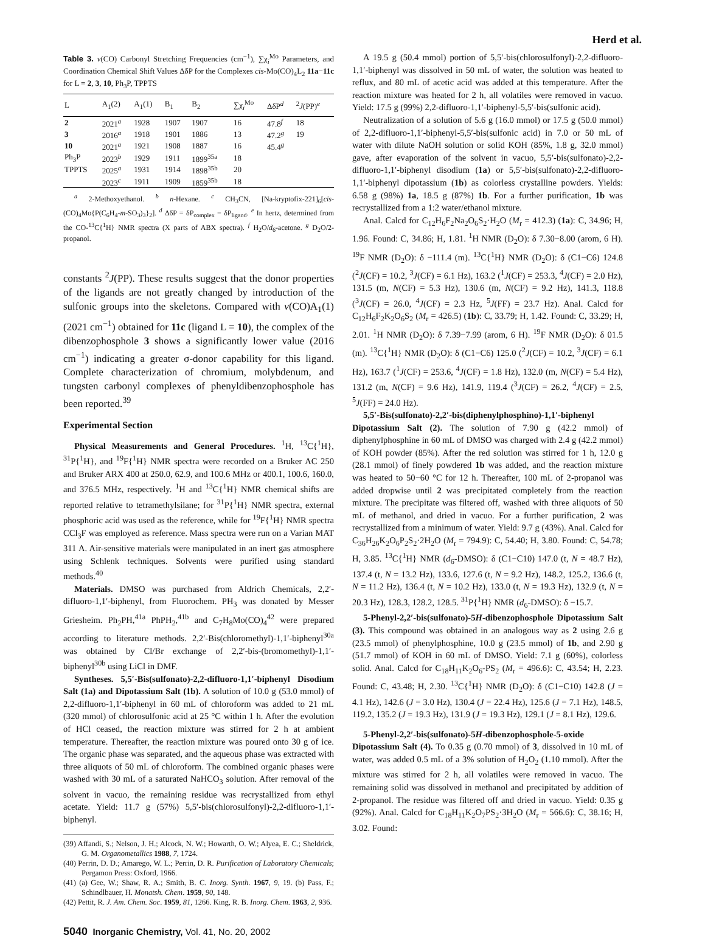Herd et al.
Table 3. ν(CO) Carbonyl Stretching Frequencies (cm<sup>−1</sup>), ∑χ<sub>i</sub><sup>Mo</sup> Parameters, and Coordination Chemical Shift Values ΔδP for the Complexes cis-Mo(CO)<sub>4</sub>L<sub>2</sub> 11a−11c for L = 2, 3, 10, Ph<sub>3</sub>P, TPPTS
| L | A<sub>1</sub>(2) | A<sub>1</sub>(1) | B<sub>1</sub> | B<sub>2</sub> | ∑χ<sub>i</sub><sup>Mo</sup> | ΔδP<sup>d</sup> | <sup>2</sup> J (PP)<sup>e</sup> |
| --- | --- | --- | --- | --- | --- | --- | --- |
| 2 | 2021<sup>a</sup> | 1928 | 1907 | 1907 | 16 | 47.8<sup>f</sup> | 18 |
| 3 | 2016<sup>a</sup> | 1918 | 1901 | 1886 | 13 | 47.2<sup>g</sup> | 19 |
| 10 | 2021<sup>a</sup> | 1921 | 1908 | 1887 | 16 | 45.4<sup>g</sup> | |
| Ph<sub>3</sub>P | 2023<sup>b</sup> | 1929 | 1911 | 1899<sup>35a</sup> | 18 | | |
| TPPTS | 2025<sup>a</sup> | 1931 | 1914 | 1898<sup>35b</sup> | 20 | | |
| | 2023<sup>c</sup> | 1911 | 1909 | 1859<sup>35b</sup> | 18 | | |
<sup>a</sup> 2-Methoxyethanol. <sup>b</sup> n-Hexane. <sup>c</sup> CH<sub>3</sub>CN, [Na-kryptofix-221]<sub>6</sub>[cis-(CO)<sub>4</sub>Mo{P(C<sub>6</sub>H<sub>4</sub>-m-SO<sub>3</sub>)<sub>3</sub>}<sub>2</sub>]. <sup>d</sup> ΔδP = δP<sub>complex</sub> − δP<sub>ligand</sub>. <sup>e</sup> In hertz, determined from the CO-<sup>13</sup>C{<sup>1</sup>H} NMR spectra (X parts of ABX spectra). <sup>f</sup> H<sub>2</sub>O/d<sub>6</sub>-acetone. <sup>g</sup> D<sub>2</sub>O/2-propanol.
constants <sup>2</sup>J(PP). These results suggest that the donor properties of the ligands are not greatly changed by introduction of the sulfonic groups into the skeletons. Compared with ν(CO)A<sub>1</sub>(1) (2021 cm<sup>−1</sup>) obtained for 11c (ligand L = 10), the complex of the dibenzophosphole 3 shows a significantly lower value (2016 cm<sup>−1</sup>) indicating a greater σ-donor capability for this ligand. Complete characterization of chromium, molybdenum, and tungsten carbonyl complexes of phenyldibenzophosphole has been reported.<sup>39</sup>
Experimental Section
Physical Measurements and General Procedures. <sup>1</sup>H, <sup>13</sup>C{<sup>1</sup>H}, <sup>31</sup>P{<sup>1</sup>H}, and <sup>19</sup>F{<sup>1</sup>H} NMR spectra were recorded on a Bruker AC 250 and Bruker ARX 400 at 250.0, 62.9, and 100.6 MHz or 400.1, 100.6, 160.0, and 376.5 MHz, respectively. <sup>1</sup>H and <sup>13</sup>C{<sup>1</sup>H} NMR chemical shifts are reported relative to tetramethylsilane; for <sup>31</sup>P{<sup>1</sup>H} NMR spectra, external phosphoric acid was used as the reference, while for <sup>19</sup>F{<sup>1</sup>H} NMR spectra CCl<sub>3</sub>F was employed as reference. Mass spectra were run on a Varian MAT 311 A. Air-sensitive materials were manipulated in an inert gas atmosphere using Schlenk techniques. Solvents were purified using standard methods.<sup>40</sup>
Materials. DMSO was purchased from Aldrich Chemicals, 2,2′-difluoro-1,1′-biphenyl, from Fluorochem. PH<sub>3</sub> was donated by Messer Griesheim. Ph<sub>2</sub>PH,<sup>41a</sup> PhPH<sub>2</sub>,<sup>41b</sup> and C<sub>7</sub>H<sub>8</sub>Mo(CO)<sub>4</sub><sup>42</sup> were prepared according to literature methods. 2,2′-Bis(chloromethyl)-1,1′-biphenyl<sup>30a</sup> was obtained by Cl/Br exchange of 2,2′-bis-(bromomethyl)-1,1′-biphenyl<sup>30b</sup> using LiCl in DMF.
Syntheses. 5,5′-Bis(sulfonato)-2,2-difluoro-1,1′-biphenyl Disodium Salt (1a) and Dipotassium Salt (1b). A solution of 10.0 g (53.0 mmol) of 2,2-difluoro-1,1′-biphenyl in 60 mL of chloroform was added to 21 mL (320 mmol) of chlorosulfonic acid at 25 °C within 1 h. After the evolution of HCl ceased, the reaction mixture was stirred for 2 h at ambient temperature. Thereafter, the reaction mixture was poured onto 30 g of ice. The organic phase was separated, and the aqueous phase was extracted with three aliquots of 50 mL of chloroform. The combined organic phases were washed with 30 mL of a saturated NaHCO<sub>3</sub> solution. After removal of the solvent in vacuo, the remaining residue was recrystallized from ethyl acetate. Yield: 11.7 g (57%) 5,5′-bis(chlorosulfonyl)-2,2-difluoro-1,1′-biphenyl.
(39) Affandi, S.; Nelson, J. H.; Alcock, N. W.; Howarth, O. W.; Alyea, E. C.; Sheldrick, G. M. Organometallics 1988, 7, 1724.
(40) Perrin, D. D.; Amarego, W. L.; Perrin, D. R. Purification of Laboratory Chemicals; Pergamon Press: Oxford, 1966.
(41) (a) Gee, W.; Shaw, R. A.; Smith, B. C. Inorg. Synth. 1967, 9, 19. (b) Pass, F.; Schindlbauer, H. Monatsh. Chem. 1959, 90, 148.
(42) Pettit, R. J. Am. Chem. Soc. 1959, 81, 1266. King, R. B. Inorg. Chem. 1963, 2, 936.
5040 Inorganic Chemistry, Vol. 41, No. 20, 2002
A 19.5 g (50.4 mmol) portion of 5,5′-bis(chlorosulfonyl)-2,2-difluoro-1,1′-biphenyl was dissolved in 50 mL of water, the solution was heated to reflux, and 80 mL of acetic acid was added at this temperature. After the reaction mixture was heated for 2 h, all volatiles were removed in vacuo. Yield: 17.5 g (99%) 2,2-difluoro-1,1′-biphenyl-5,5′-bis(sulfonic acid).
Neutralization of a solution of 5.6 g (16.0 mmol) or 17.5 g (50.0 mmol) of 2,2-difluoro-1,1′-biphenyl-5,5′-bis(sulfonic acid) in 7.0 or 50 mL of water with dilute NaOH solution or solid KOH (85%, 1.8 g, 32.0 mmol) gave, after evaporation of the solvent in vacuo, 5,5′-bis(sulfonato)-2,2-difluoro-1,1′-biphenyl disodium (1a) or 5,5′-bis(sulfonato)-2,2-difluoro-1,1′-biphenyl dipotassium (1b) as colorless crystalline powders. Yields: 6.58 g (98%) 1a, 18.5 g (87%) 1b. For a further purification, 1b was recrystallized from a 1:2 water/ethanol mixture.
Anal. Calcd for C<sub>12</sub>H<sub>6</sub>F<sub>2</sub>Na<sub>2</sub>O<sub>6</sub>S<sub>2</sub>·H<sub>2</sub>O (M<sub>r</sub> = 412.3) (1a): C, 34.96; H, 1.96. Found: C, 34.86; H, 1.81. <sup>1</sup>H NMR (D<sub>2</sub>O): δ 7.30−8.00 (arom, 6 H). <sup>19</sup>F NMR (D<sub>2</sub>O): δ −111.4 (m). <sup>13</sup>C{<sup>1</sup>H} NMR (D<sub>2</sub>O): δ (C1−C6) 124.8 (<sup>2</sup>J(CF) = 10.2, <sup>3</sup>J(CF) = 6.1 Hz), 163.2 (<sup>1</sup>J(CF) = 253.3, <sup>4</sup>J(CF) = 2.0 Hz), 131.5 (m, N(CF) = 5.3 Hz), 130.6 (m, N(CF) = 9.2 Hz), 141.3, 118.8 (<sup>3</sup>J(CF) = 26.0, <sup>4</sup>J(CF) = 2.3 Hz, <sup>5</sup>J(FF) = 23.7 Hz). Anal. Calcd for C<sub>12</sub>H<sub>6</sub>F<sub>2</sub>K<sub>2</sub>O<sub>6</sub>S<sub>2</sub> (M<sub>r</sub> = 426.5) (1b): C, 33.79; H, 1.42. Found: C, 33.29; H, 2.01. <sup>1</sup>H NMR (D<sub>2</sub>O): δ 7.39−7.99 (arom, 6 H). <sup>19</sup>F NMR (D<sub>2</sub>O): δ 01.5 (m). <sup>13</sup>C{<sup>1</sup>H} NMR (D<sub>2</sub>O): δ (C1−C6) 125.0 (<sup>2</sup>J(CF) = 10.2, <sup>3</sup>J(CF) = 6.1 Hz), 163.7 (<sup>1</sup>J(CF) = 253.6, <sup>4</sup>J(CF) = 1.8 Hz), 132.0 (m, N(CF) = 5.4 Hz), 131.2 (m, N(CF) = 9.6 Hz), 141.9, 119.4 (<sup>3</sup>J(CF) = 26.2, <sup>4</sup>J(CF) = 2.5, <sup>5</sup>J(FF) = 24.0 Hz).
5,5′-Bis(sulfonato)-2,2′-bis(diphenylphosphino)-1,1′-biphenyl Dipotassium Salt (2). The solution of 7.90 g (42.2 mmol) of diphenylphosphine in 60 mL of DMSO was charged with 2.4 g (42.2 mmol) of KOH powder (85%). After the red solution was stirred for 1 h, 12.0 g (28.1 mmol) of finely powdered 1b was added, and the reaction mixture was heated to 50−60 °C for 12 h. Thereafter, 100 mL of 2-propanol was added dropwise until 2 was precipitated completely from the reaction mixture. The precipitate was filtered off, washed with three aliquots of 50 mL of methanol, and dried in vacuo. For a further purification, 2 was recrystallized from a minimum of water. Yield: 9.7 g (43%). Anal. Calcd for C<sub>36</sub>H<sub>26</sub>K<sub>2</sub>O<sub>6</sub>P<sub>2</sub>S<sub>2</sub>·2H<sub>2</sub>O (M<sub>r</sub> = 794.9): C, 54.40; H, 3.80. Found: C, 54.78; H, 3.85. <sup>13</sup>C{<sup>1</sup>H} NMR (d<sub>6</sub>-DMSO): δ (C1−C10) 147.0 (t, N = 48.7 Hz), 137.4 (t, N = 13.2 Hz), 133.6, 127.6 (t, N = 9.2 Hz), 148.2, 125.2, 136.6 (t, N = 11.2 Hz), 136.4 (t, N = 10.2 Hz), 133.0 (t, N = 19.3 Hz), 132.9 (t, N = 20.3 Hz), 128.3, 128.2, 128.5. <sup>31</sup>P{<sup>1</sup>H} NMR (d<sub>6</sub>-DMSO): δ −15.7.
5-Phenyl-2,2′-bis(sulfonato)-5H-dibenzophosphole Dipotassium Salt (3). This compound was obtained in an analogous way as 2 using 2.6 g (23.5 mmol) of phenylphosphine, 10.0 g (23.5 mmol) of 1b, and 2.90 g (51.7 mmol) of KOH in 60 mL of DMSO. Yield: 7.1 g (60%), colorless solid. Anal. Calcd for C<sub>18</sub>H<sub>11</sub>K<sub>2</sub>O<sub>6</sub>-PS<sub>2</sub> (M<sub>r</sub> = 496.6): C, 43.54; H, 2.23. Found: C, 43.48; H, 2.30. <sup>13</sup>C{<sup>1</sup>H} NMR (D<sub>2</sub>O): δ (C1−C10) 142.8 (J = 4.1 Hz), 142.6 (J = 3.0 Hz), 130.4 (J = 22.4 Hz), 125.6 (J = 7.1 Hz), 148.5, 119.2, 135.2 (J = 19.3 Hz), 131.9 (J = 19.3 Hz), 129.1 (J = 8.1 Hz), 129.6.
5-Phenyl-2,2′-bis(sulfonato)-5H-dibenzophosphole-5-oxide Dipotassium Salt (4). To 0.35 g (0.70 mmol) of 3, dissolved in 10 mL of water, was added 0.5 mL of a 3% solution of H<sub>2</sub>O<sub>2</sub> (1.10 mmol). After the mixture was stirred for 2 h, all volatiles were removed in vacuo. The remaining solid was dissolved in methanol and precipitated by addition of 2-propanol. The residue was filtered off and dried in vacuo. Yield: 0.35 g (92%). Anal. Calcd for C<sub>18</sub>H<sub>11</sub>K<sub>2</sub>O<sub>7</sub>PS<sub>2</sub>·3H<sub>2</sub>O (M<sub>r</sub> = 566.6): C, 38.16; H, 3.02. Found: